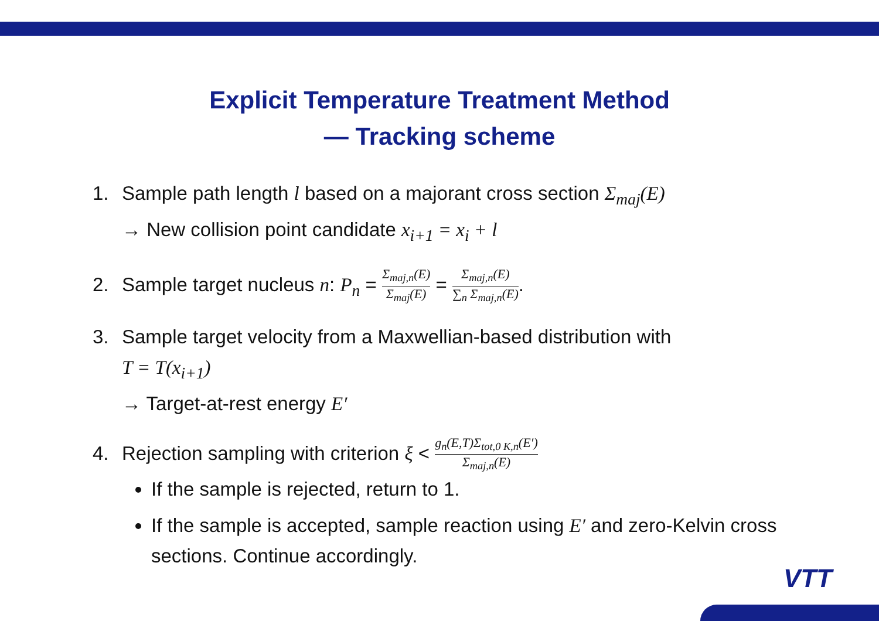Explicit Temperature Treatment Method
— Tracking scheme
1. Sample path length l based on a majorant cross section Σ<sub>maj</sub>(E)
→ New collision point candidate x<sub>i+1</sub> = x<sub>i</sub> + l
2. Sample target nucleus n: P<sub>n</sub> = Σ<sub>maj,n</sub>(E) Σ<sub>maj</sub>(E) = Σ<sub>maj,n</sub>(E) ∑<sub>n</sub> Σ<sub>maj,n</sub>(E).
3. Sample target velocity from a Maxwellian-based distribution with
T = T(x<sub>i+1</sub>)
→ Target-at-rest energy E′
4. Rejection sampling with criterion ξ < g<sub>n</sub>(E,T)Σ<sub>tot,0 K,n</sub>(E′) Σ<sub>maj,n</sub>(E)
If the sample is rejected, return to 1.
If the sample is accepted, sample reaction using E′ and zero-Kelvin cross sections. Continue accordingly.
VTT